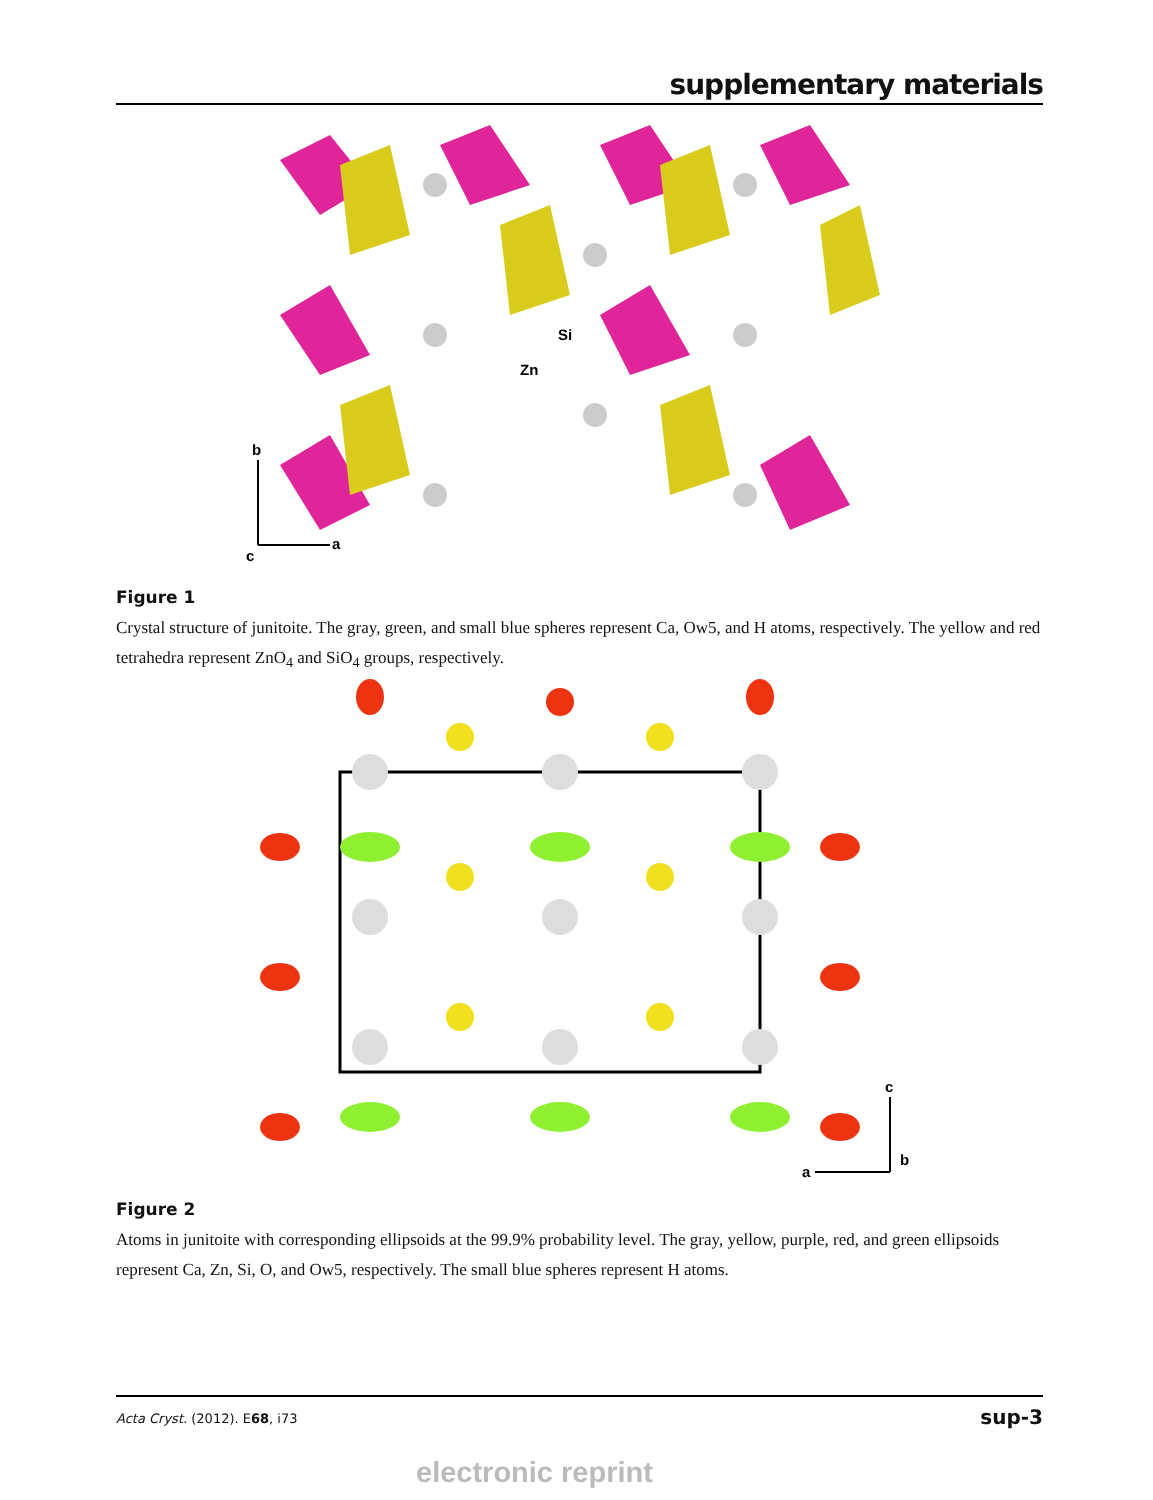supplementary materials
Si
Zn
b
a
c
Figure 1
Crystal structure of junitoite. The gray, green, and small blue spheres represent Ca, Ow5, and H atoms, respectively. The yellow and red tetrahedra represent ZnO<sub>4</sub> and SiO<sub>4</sub> groups, respectively.
c
a
b
Figure 2
Atoms in junitoite with corresponding ellipsoids at the 99.9% probability level. The gray, yellow, purple, red, and green ellipsoids represent Ca, Zn, Si, O, and Ow5, respectively. The small blue spheres represent H atoms.
Acta Cryst. (2012). E68, i73 sup-3
electronic reprint